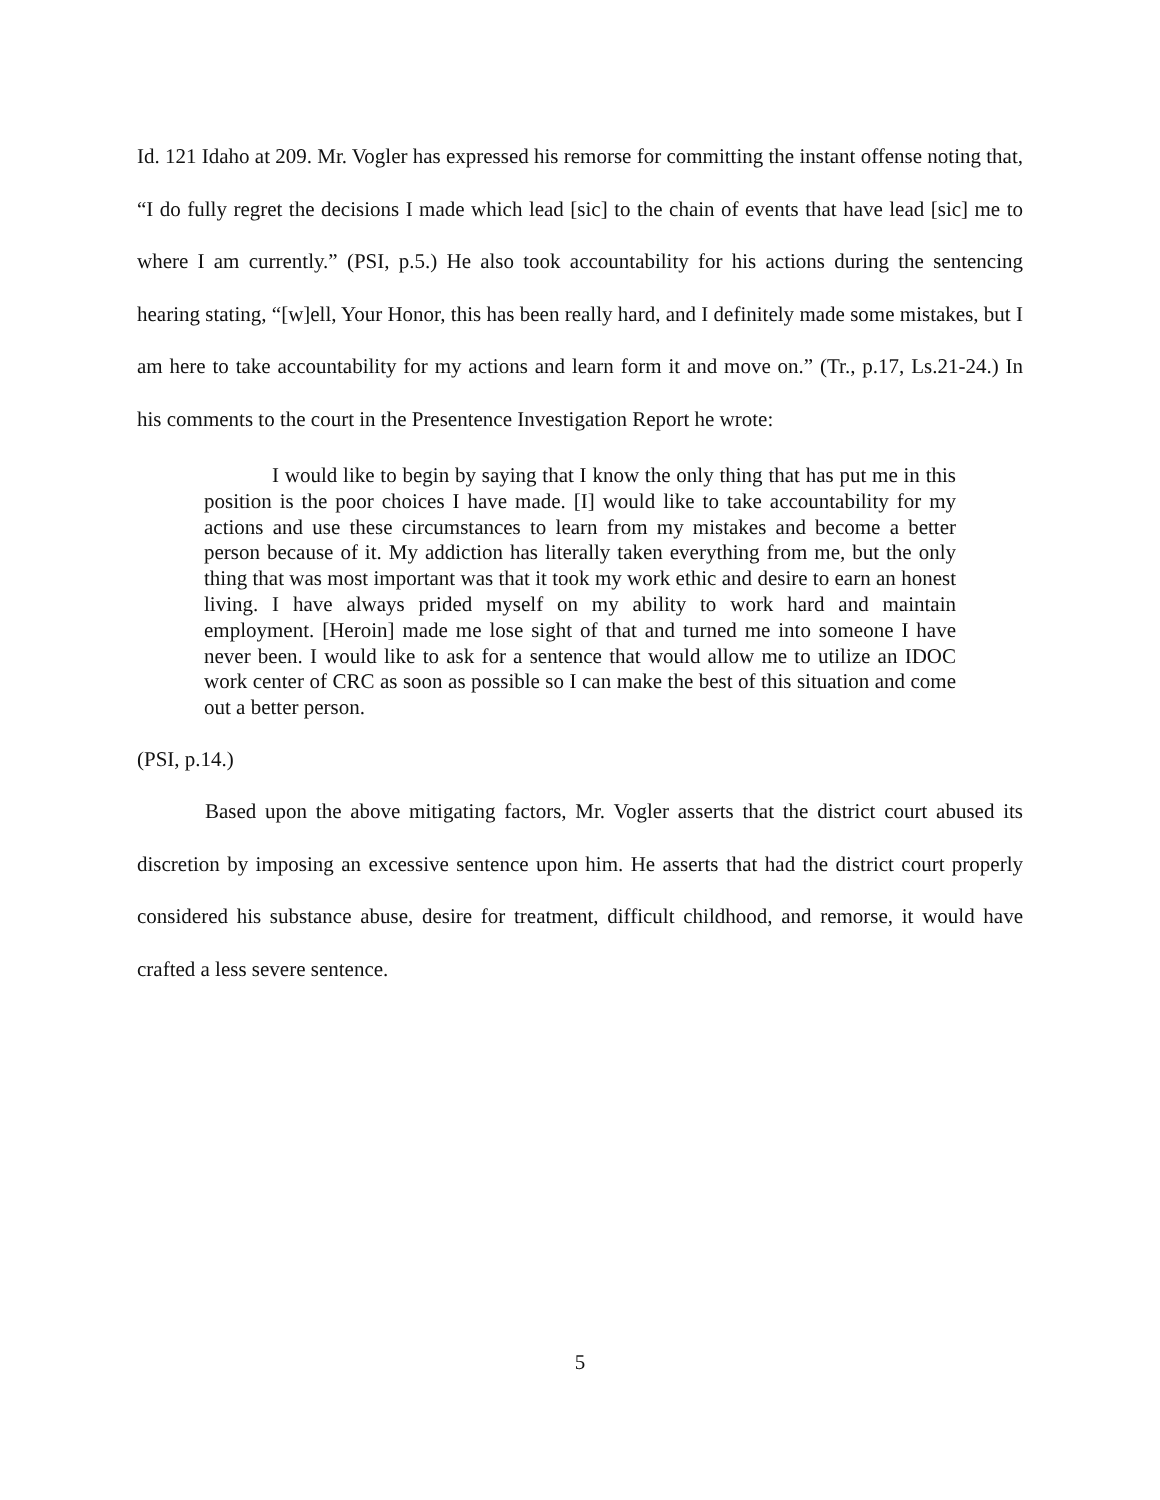Id. 121 Idaho at 209. Mr. Vogler has expressed his remorse for committing the instant offense noting that, “I do fully regret the decisions I made which lead [sic] to the chain of events that have lead [sic] me to where I am currently.” (PSI, p.5.) He also took accountability for his actions during the sentencing hearing stating, “[w]ell, Your Honor, this has been really hard, and I definitely made some mistakes, but I am here to take accountability for my actions and learn form it and move on.” (Tr., p.17, Ls.21-24.) In his comments to the court in the Presentence Investigation Report he wrote:
I would like to begin by saying that I know the only thing that has put me in this position is the poor choices I have made. [I] would like to take accountability for my actions and use these circumstances to learn from my mistakes and become a better person because of it. My addiction has literally taken everything from me, but the only thing that was most important was that it took my work ethic and desire to earn an honest living. I have always prided myself on my ability to work hard and maintain employment. [Heroin] made me lose sight of that and turned me into someone I have never been. I would like to ask for a sentence that would allow me to utilize an IDOC work center of CRC as soon as possible so I can make the best of this situation and come out a better person.
(PSI, p.14.)
Based upon the above mitigating factors, Mr. Vogler asserts that the district court abused its discretion by imposing an excessive sentence upon him. He asserts that had the district court properly considered his substance abuse, desire for treatment, difficult childhood, and remorse, it would have crafted a less severe sentence.
5